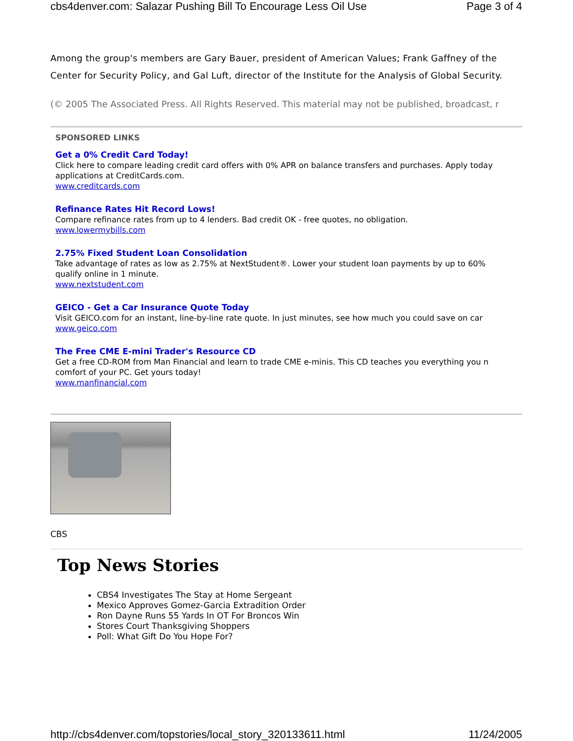cbs4denver.com: Salazar Pushing Bill To Encourage Less Oil Use Page 3 of 4
Among the group's members are Gary Bauer, president of American Values; Frank Gaffney of the Center for Security Policy, and Gal Luft, director of the Institute for the Analysis of Global Security.
(© 2005 The Associated Press. All Rights Reserved. This material may not be published, broadcast, r
SPONSORED LINKS
Get a 0% Credit Card Today!
Click here to compare leading credit card offers with 0% APR on balance transfers and purchases. Apply today
applications at CreditCards.com.
www.creditcards.com
Refinance Rates Hit Record Lows!
Compare refinance rates from up to 4 lenders. Bad credit OK - free quotes, no obligation.
www.lowermybills.com
2.75% Fixed Student Loan Consolidation
Take advantage of rates as low as 2.75% at NextStudent®. Lower your student loan payments by up to 60%
qualify online in 1 minute.
www.nextstudent.com
GEICO - Get a Car Insurance Quote Today
Visit GEICO.com for an instant, line-by-line rate quote. In just minutes, see how much you could save on car
www.geico.com
The Free CME E-mini Trader's Resource CD
Get a free CD-ROM from Man Financial and learn to trade CME e-minis. This CD teaches you everything you n
comfort of your PC. Get yours today!
www.manfinancial.com
CBS
Top News Stories
CBS4 Investigates The Stay at Home Sergeant
Mexico Approves Gomez-Garcia Extradition Order
Ron Dayne Runs 55 Yards In OT For Broncos Win
Stores Court Thanksgiving Shoppers
Poll: What Gift Do You Hope For?
http://cbs4denver.com/topstories/local_story_320133611.html 11/24/2005